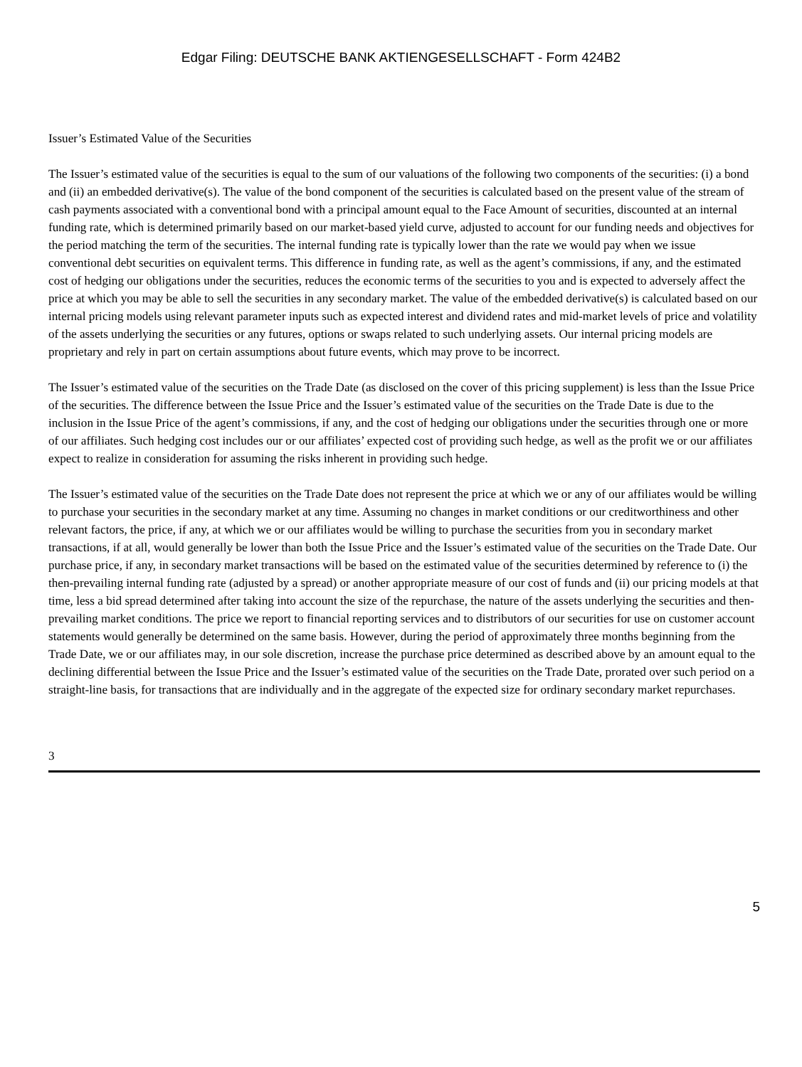Edgar Filing: DEUTSCHE BANK AKTIENGESELLSCHAFT - Form 424B2
Issuer’s Estimated Value of the Securities
The Issuer’s estimated value of the securities is equal to the sum of our valuations of the following two components of the securities: (i) a bond and (ii) an embedded derivative(s). The value of the bond component of the securities is calculated based on the present value of the stream of cash payments associated with a conventional bond with a principal amount equal to the Face Amount of securities, discounted at an internal funding rate, which is determined primarily based on our market-based yield curve, adjusted to account for our funding needs and objectives for the period matching the term of the securities. The internal funding rate is typically lower than the rate we would pay when we issue conventional debt securities on equivalent terms. This difference in funding rate, as well as the agent’s commissions, if any, and the estimated cost of hedging our obligations under the securities, reduces the economic terms of the securities to you and is expected to adversely affect the price at which you may be able to sell the securities in any secondary market. The value of the embedded derivative(s) is calculated based on our internal pricing models using relevant parameter inputs such as expected interest and dividend rates and mid-market levels of price and volatility of the assets underlying the securities or any futures, options or swaps related to such underlying assets. Our internal pricing models are proprietary and rely in part on certain assumptions about future events, which may prove to be incorrect.
The Issuer’s estimated value of the securities on the Trade Date (as disclosed on the cover of this pricing supplement) is less than the Issue Price of the securities. The difference between the Issue Price and the Issuer’s estimated value of the securities on the Trade Date is due to the inclusion in the Issue Price of the agent’s commissions, if any, and the cost of hedging our obligations under the securities through one or more of our affiliates. Such hedging cost includes our or our affiliates’ expected cost of providing such hedge, as well as the profit we or our affiliates expect to realize in consideration for assuming the risks inherent in providing such hedge.
The Issuer’s estimated value of the securities on the Trade Date does not represent the price at which we or any of our affiliates would be willing to purchase your securities in the secondary market at any time. Assuming no changes in market conditions or our creditworthiness and other relevant factors, the price, if any, at which we or our affiliates would be willing to purchase the securities from you in secondary market transactions, if at all, would generally be lower than both the Issue Price and the Issuer’s estimated value of the securities on the Trade Date. Our purchase price, if any, in secondary market transactions will be based on the estimated value of the securities determined by reference to (i) the then-prevailing internal funding rate (adjusted by a spread) or another appropriate measure of our cost of funds and (ii) our pricing models at that time, less a bid spread determined after taking into account the size of the repurchase, the nature of the assets underlying the securities and then-prevailing market conditions. The price we report to financial reporting services and to distributors of our securities for use on customer account statements would generally be determined on the same basis. However, during the period of approximately three months beginning from the Trade Date, we or our affiliates may, in our sole discretion, increase the purchase price determined as described above by an amount equal to the declining differential between the Issue Price and the Issuer’s estimated value of the securities on the Trade Date, prorated over such period on a straight-line basis, for transactions that are individually and in the aggregate of the expected size for ordinary secondary market repurchases.
3
5